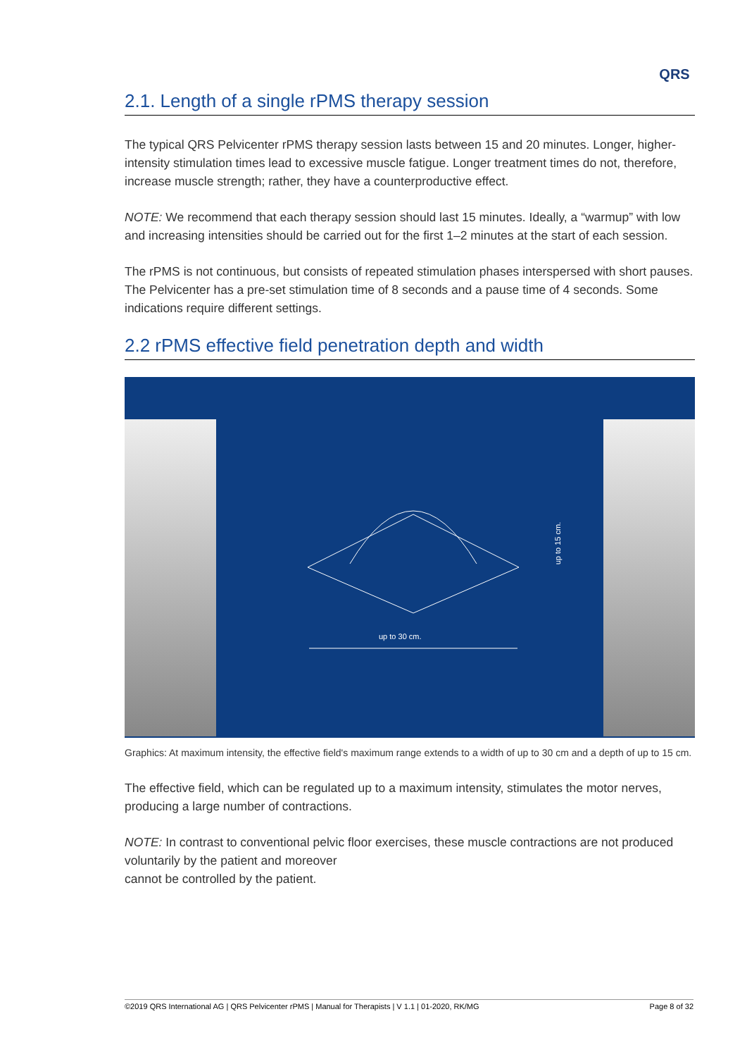QRS
2.1. Length of a single rPMS therapy session
The typical QRS Pelvicenter rPMS therapy session lasts between 15 and 20 minutes. Longer, higher-intensity stimulation times lead to excessive muscle fatigue. Longer treatment times do not, therefore, increase muscle strength; rather, they have a counterproductive effect.
NOTE: We recommend that each therapy session should last 15 minutes. Ideally, a “warmup” with low and increasing intensities should be carried out for the first 1–2 minutes at the start of each session.
The rPMS is not continuous, but consists of repeated stimulation phases interspersed with short pauses. The Pelvicenter has a pre-set stimulation time of 8 seconds and a pause time of 4 seconds. Some indications require different settings.
2.2 rPMS effective field penetration depth and width
up to 30 cm.
up to 15 cm.
Graphics: At maximum intensity, the effective field's maximum range extends to a width of up to 30 cm and a depth of up to 15 cm.
The effective field, which can be regulated up to a maximum intensity, stimulates the motor nerves, producing a large number of contractions.
NOTE: In contrast to conventional pelvic floor exercises, these muscle contractions are not produced voluntarily by the patient and moreover
cannot be controlled by the patient.
©2019 QRS International AG | QRS Pelvicenter rPMS | Manual for Therapists | V 1.1 | 01-2020, RK/MG Page 8 of 32